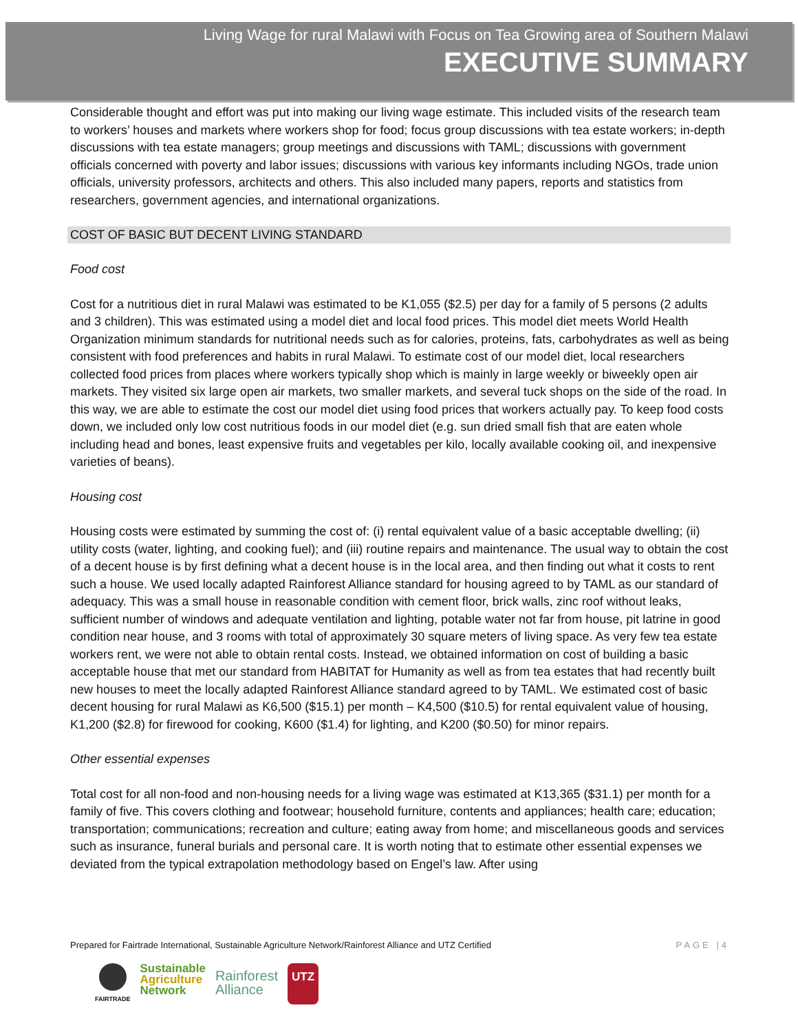Living Wage for rural Malawi with Focus on Tea Growing area of Southern Malawi
EXECUTIVE SUMMARY
Considerable thought and effort was put into making our living wage estimate. This included visits of the research team to workers’ houses and markets where workers shop for food; focus group discussions with tea estate workers; in-depth discussions with tea estate managers; group meetings and discussions with TAML; discussions with government officials concerned with poverty and labor issues; discussions with various key informants including NGOs, trade union officials, university professors, architects and others. This also included many papers, reports and statistics from researchers, government agencies, and international organizations.
COST OF BASIC BUT DECENT LIVING STANDARD
Food cost
Cost for a nutritious diet in rural Malawi was estimated to be K1,055 ($2.5) per day for a family of 5 persons (2 adults and 3 children). This was estimated using a model diet and local food prices. This model diet meets World Health Organization minimum standards for nutritional needs such as for calories, proteins, fats, carbohydrates as well as being consistent with food preferences and habits in rural Malawi. To estimate cost of our model diet, local researchers collected food prices from places where workers typically shop which is mainly in large weekly or biweekly open air markets. They visited six large open air markets, two smaller markets, and several tuck shops on the side of the road. In this way, we are able to estimate the cost our model diet using food prices that workers actually pay. To keep food costs down, we included only low cost nutritious foods in our model diet (e.g. sun dried small fish that are eaten whole including head and bones, least expensive fruits and vegetables per kilo, locally available cooking oil, and inexpensive varieties of beans).
Housing cost
Housing costs were estimated by summing the cost of: (i) rental equivalent value of a basic acceptable dwelling; (ii) utility costs (water, lighting, and cooking fuel); and (iii) routine repairs and maintenance. The usual way to obtain the cost of a decent house is by first defining what a decent house is in the local area, and then finding out what it costs to rent such a house. We used locally adapted Rainforest Alliance standard for housing agreed to by TAML as our standard of adequacy. This was a small house in reasonable condition with cement floor, brick walls, zinc roof without leaks, sufficient number of windows and adequate ventilation and lighting, potable water not far from house, pit latrine in good condition near house, and 3 rooms with total of approximately 30 square meters of living space. As very few tea estate workers rent, we were not able to obtain rental costs. Instead, we obtained information on cost of building a basic acceptable house that met our standard from HABITAT for Humanity as well as from tea estates that had recently built new houses to meet the locally adapted Rainforest Alliance standard agreed to by TAML. We estimated cost of basic decent housing for rural Malawi as K6,500 ($15.1) per month – K4,500 ($10.5) for rental equivalent value of housing, K1,200 ($2.8) for firewood for cooking, K600 ($1.4) for lighting, and K200 ($0.50) for minor repairs.
Other essential expenses
Total cost for all non-food and non-housing needs for a living wage was estimated at K13,365 ($31.1) per month for a family of five. This covers clothing and footwear; household furniture, contents and appliances; health care; education; transportation; communications; recreation and culture; eating away from home; and miscellaneous goods and services such as insurance, funeral burials and personal care. It is worth noting that to estimate other essential expenses we deviated from the typical extrapolation methodology based on Engel’s law. After using
Prepared for Fairtrade International, Sustainable Agriculture Network/Rainforest Alliance and UTZ Certified PAGE |4
FAIRTRADE
Sustainable
Agriculture
Network
Rainforest
Alliance
UTZ